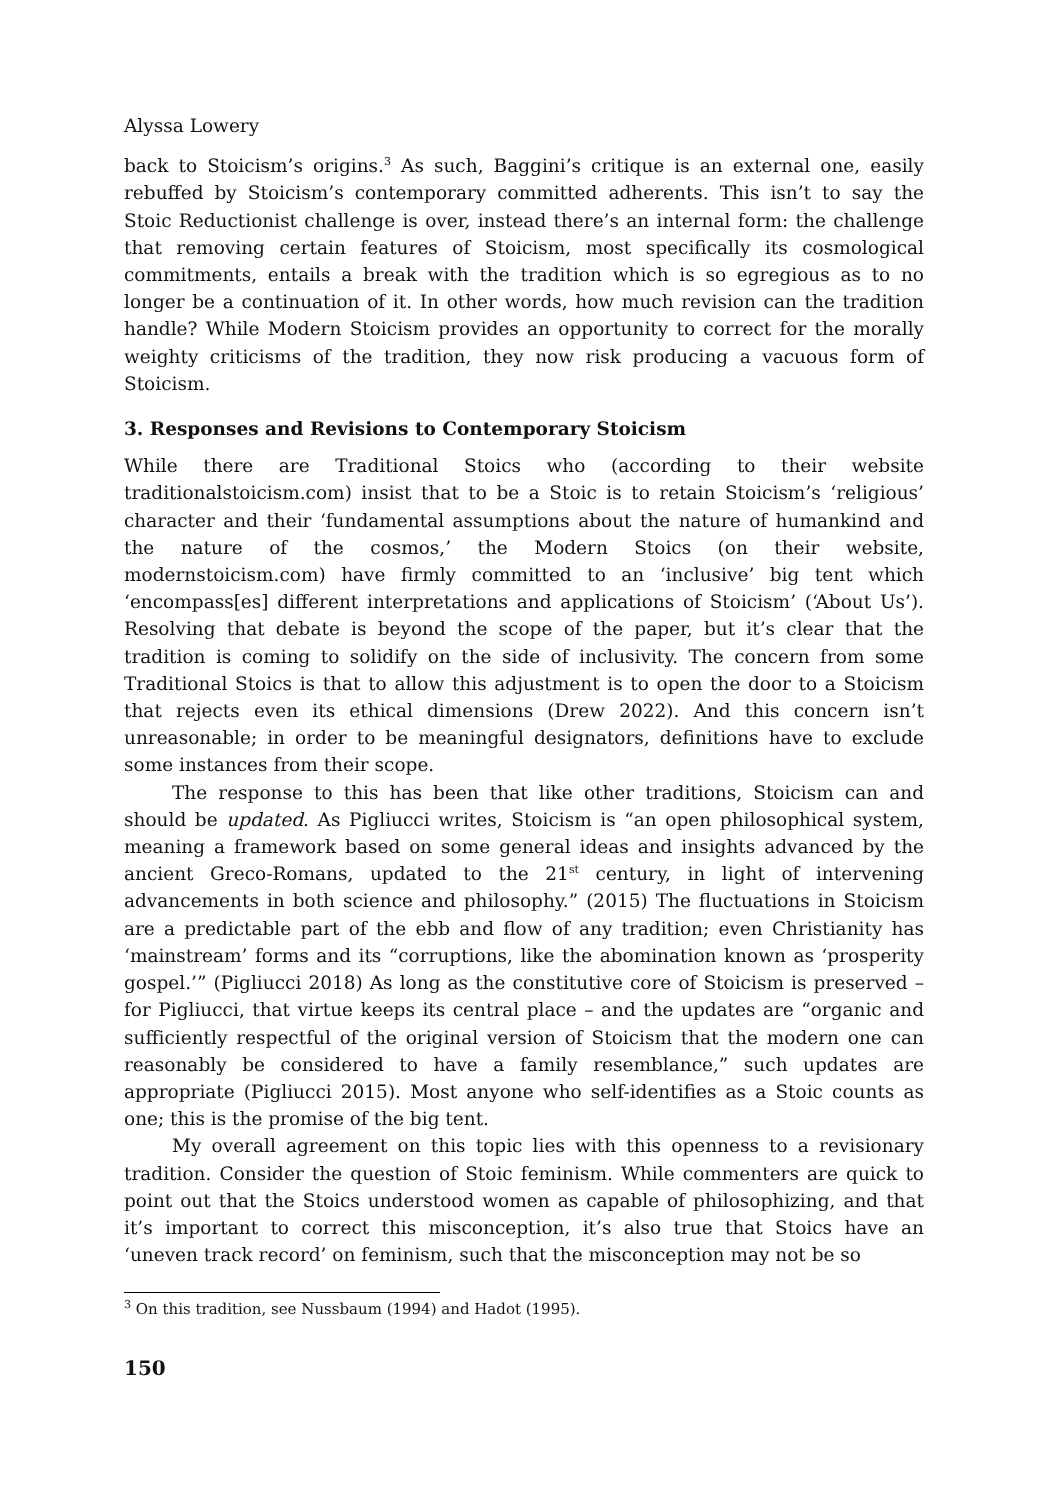Alyssa Lowery
back to Stoicism’s origins.<sup>3</sup> As such, Baggini’s critique is an external one, easily rebuffed by Stoicism’s contemporary committed adherents. This isn’t to say the Stoic Reductionist challenge is over, instead there’s an internal form: the challenge that removing certain features of Stoicism, most specifically its cosmological commitments, entails a break with the tradition which is so egregious as to no longer be a continuation of it. In other words, how much revision can the tradition handle? While Modern Stoicism provides an opportunity to correct for the morally weighty criticisms of the tradition, they now risk producing a vacuous form of Stoicism.
3. Responses and Revisions to Contemporary Stoicism
While there are Traditional Stoics who (according to their website traditionalstoicism.com) insist that to be a Stoic is to retain Stoicism’s ‘religious’ character and their ‘fundamental assumptions about the nature of humankind and the nature of the cosmos,’ the Modern Stoics (on their website, modernstoicism.com) have firmly committed to an ‘inclusive’ big tent which ‘encompass[es] different interpretations and applications of Stoicism’ (‘About Us’). Resolving that debate is beyond the scope of the paper, but it’s clear that the tradition is coming to solidify on the side of inclusivity. The concern from some Traditional Stoics is that to allow this adjustment is to open the door to a Stoicism that rejects even its ethical dimensions (Drew 2022). And this concern isn’t unreasonable; in order to be meaningful designators, definitions have to exclude some instances from their scope.
The response to this has been that like other traditions, Stoicism can and should be updated. As Pigliucci writes, Stoicism is “an open philosophical system, meaning a framework based on some general ideas and insights advanced by the ancient Greco-Romans, updated to the 21<sup>st</sup> century, in light of intervening advancements in both science and philosophy.” (2015) The fluctuations in Stoicism are a predictable part of the ebb and flow of any tradition; even Christianity has ‘mainstream’ forms and its “corruptions, like the abomination known as ‘prosperity gospel.’” (Pigliucci 2018) As long as the constitutive core of Stoicism is preserved – for Pigliucci, that virtue keeps its central place – and the updates are “organic and sufficiently respectful of the original version of Stoicism that the modern one can reasonably be considered to have a family resemblance,” such updates are appropriate (Pigliucci 2015). Most anyone who self-identifies as a Stoic counts as one; this is the promise of the big tent.
My overall agreement on this topic lies with this openness to a revisionary tradition. Consider the question of Stoic feminism. While commenters are quick to point out that the Stoics understood women as capable of philosophizing, and that it’s important to correct this misconception, it’s also true that Stoics have an ‘uneven track record’ on feminism, such that the misconception may not be so
<sup>3</sup> On this tradition, see Nussbaum (1994) and Hadot (1995).
150